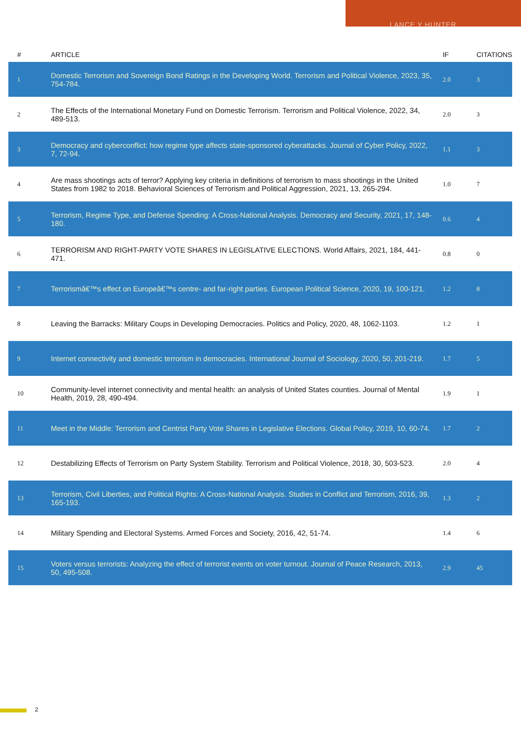LANCE Y HUNTER
| # | ARTICLE | IF | CITATIONS |
| --- | --- | --- | --- |
| 1 | Domestic Terrorism and Sovereign Bond Ratings in the Developing World. Terrorism and Political Violence, 2023, 35, 754-784. | 2.0 | 3 |
| 2 | The Effects of the International Monetary Fund on Domestic Terrorism. Terrorism and Political Violence, 2022, 34, 489-513. | 2.0 | 3 |
| 3 | Democracy and cyberconflict: how regime type affects state-sponsored cyberattacks. Journal of Cyber Policy, 2022, 7, 72-94. | 1.1 | 3 |
| 4 | Are mass shootings acts of terror? Applying key criteria in definitions of terrorism to mass shootings in the United States from 1982 to 2018. Behavioral Sciences of Terrorism and Political Aggression, 2021, 13, 265-294. | 1.0 | 7 |
| 5 | Terrorism, Regime Type, and Defense Spending: A Cross-National Analysis. Democracy and Security, 2021, 17, 148-180. | 0.6 | 4 |
| 6 | TERRORISM AND RIGHT-PARTY VOTE SHARES IN LEGISLATIVE ELECTIONS. World Affairs, 2021, 184, 441-471. | 0.8 | 0 |
| 7 | Terrorismâ€™s effect on Europeâ€™s centre- and far-right parties. European Political Science, 2020, 19, 100-121. | 1.2 | 8 |
| 8 | Leaving the Barracks: Military Coups in Developing Democracies. Politics and Policy, 2020, 48, 1062-1103. | 1.2 | 1 |
| 9 | Internet connectivity and domestic terrorism in democracies. International Journal of Sociology, 2020, 50, 201-219. | 1.7 | 5 |
| 10 | Community-level internet connectivity and mental health: an analysis of United States counties. Journal of Mental Health, 2019, 28, 490-494. | 1.9 | 1 |
| 11 | Meet in the Middle: Terrorism and Centrist Party Vote Shares in Legislative Elections. Global Policy, 2019, 10, 60-74. | 1.7 | 2 |
| 12 | Destabilizing Effects of Terrorism on Party System Stability. Terrorism and Political Violence, 2018, 30, 503-523. | 2.0 | 4 |
| 13 | Terrorism, Civil Liberties, and Political Rights: A Cross-National Analysis. Studies in Conflict and Terrorism, 2016, 39, 165-193. | 1.3 | 2 |
| 14 | Military Spending and Electoral Systems. Armed Forces and Society, 2016, 42, 51-74. | 1.4 | 6 |
| 15 | Voters versus terrorists: Analyzing the effect of terrorist events on voter turnout. Journal of Peace Research, 2013, 50, 495-508. | 2.9 | 45 |
2